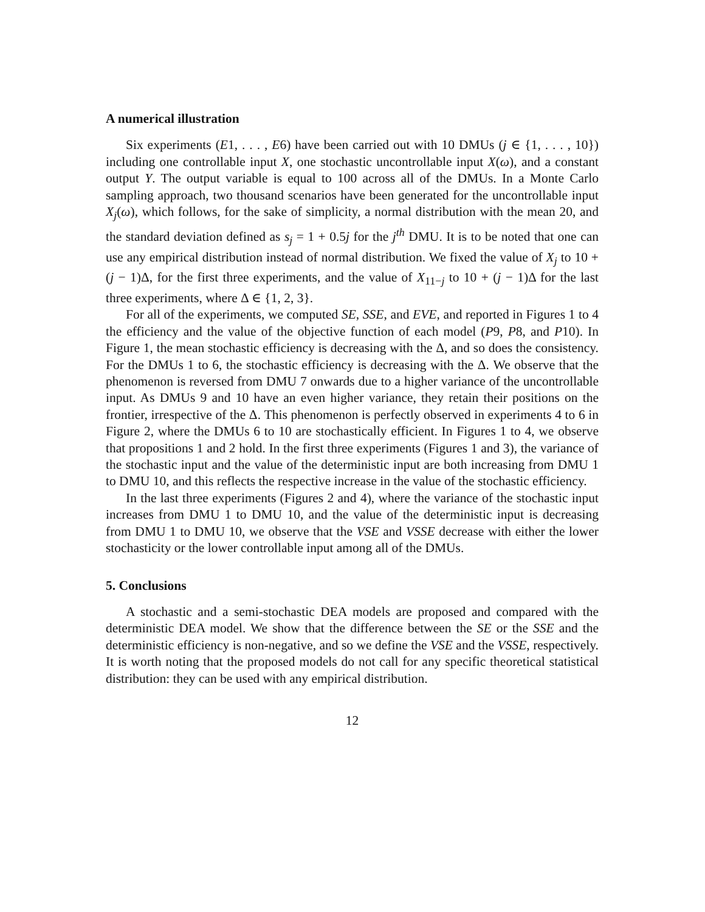A numerical illustration
Six experiments (E1, . . . , E6) have been carried out with 10 DMUs (j ∈ {1, . . . , 10}) including one controllable input X, one stochastic uncontrollable input X(ω), and a constant output Y. The output variable is equal to 100 across all of the DMUs. In a Monte Carlo sampling approach, two thousand scenarios have been generated for the uncontrollable input X<sub>j</sub>(ω), which follows, for the sake of simplicity, a normal distribution with the mean 20, and the standard deviation defined as s<sub>j</sub> = 1 + 0.5j for the j<sup>th</sup> DMU. It is to be noted that one can use any empirical distribution instead of normal distribution. We fixed the value of X<sub>j</sub> to 10 + (j − 1)Δ, for the first three experiments, and the value of X<sub>11−j</sub> to 10 + (j − 1)Δ for the last three experiments, where Δ ∈ {1, 2, 3}.
For all of the experiments, we computed SE, SSE, and EVE, and reported in Figures 1 to 4 the efficiency and the value of the objective function of each model (P9, P8, and P10). In Figure 1, the mean stochastic efficiency is decreasing with the Δ, and so does the consistency. For the DMUs 1 to 6, the stochastic efficiency is decreasing with the Δ. We observe that the phenomenon is reversed from DMU 7 onwards due to a higher variance of the uncontrollable input. As DMUs 9 and 10 have an even higher variance, they retain their positions on the frontier, irrespective of the Δ. This phenomenon is perfectly observed in experiments 4 to 6 in Figure 2, where the DMUs 6 to 10 are stochastically efficient. In Figures 1 to 4, we observe that propositions 1 and 2 hold. In the first three experiments (Figures 1 and 3), the variance of the stochastic input and the value of the deterministic input are both increasing from DMU 1 to DMU 10, and this reflects the respective increase in the value of the stochastic efficiency.
In the last three experiments (Figures 2 and 4), where the variance of the stochastic input increases from DMU 1 to DMU 10, and the value of the deterministic input is decreasing from DMU 1 to DMU 10, we observe that the VSE and VSSE decrease with either the lower stochasticity or the lower controllable input among all of the DMUs.
5. Conclusions
A stochastic and a semi-stochastic DEA models are proposed and compared with the deterministic DEA model. We show that the difference between the SE or the SSE and the deterministic efficiency is non-negative, and so we define the VSE and the VSSE, respectively. It is worth noting that the proposed models do not call for any specific theoretical statistical distribution: they can be used with any empirical distribution.
12